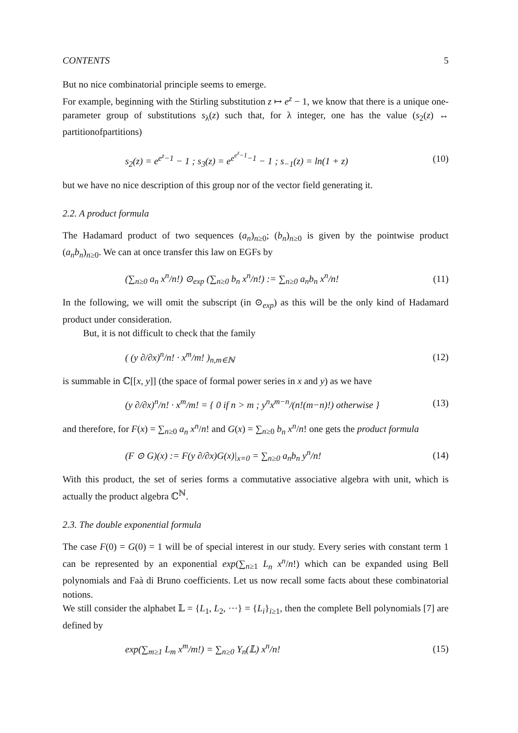CONTENTS 5
But no nice combinatorial principle seems to emerge.
For example, beginning with the Stirling substitution z ↦ e<sup>z</sup> − 1, we know that there is a unique one-parameter group of substitutions s<sub>λ</sub>(z) such that, for λ integer, one has the value (s<sub>2</sub>(z) ↔ partitionofpartitions)
s<sub>2</sub>(z) = e<sup>e<sup>z</sup>−1</sup> − 1 ; s<sub>3</sub>(z) = e<sup>e<sup>e<sup>z</sup>−1</sup>−1</sup> − 1 ; s<sub>−1</sub>(z) = ln(1 + z) (10)
but we have no nice description of this group nor of the vector field generating it.
2.2. A product formula
The Hadamard product of two sequences (a<sub>n</sub>)<sub>n≥0</sub>; (b<sub>n</sub>)<sub>n≥0</sub> is given by the pointwise product (a<sub>n</sub>b<sub>n</sub>)<sub>n≥0</sub>. We can at once transfer this law on EGFs by
(∑<sub>n≥0</sub> a<sub>n</sub> x<sup>n</sup>/n!) ⊙<sub>exp</sub> (∑<sub>n≥0</sub> b<sub>n</sub> x<sup>n</sup>/n!) := ∑<sub>n≥0</sub> a<sub>n</sub>b<sub>n</sub> x<sup>n</sup>/n! (11)
In the following, we will omit the subscript (in ⊙<sub>exp</sub>) as this will be the only kind of Hadamard product under consideration.
But, it is not difficult to check that the family
( (y ∂/∂x)<sup>n</sup>/n! · x<sup>m</sup>/m! )<sub>n,m∈ℕ</sub> (12)
is summable in ℂ[[x, y]] (the space of formal power series in x and y) as we have
(y ∂/∂x)<sup>n</sup>/n! · x<sup>m</sup>/m! = { 0 if n > m ; y<sup>n</sup>x<sup>m−n</sup>/(n!(m−n)!) otherwise } (13)
and therefore, for F(x) = ∑<sub>n≥0</sub> a<sub>n</sub> x<sup>n</sup>/n! and G(x) = ∑<sub>n≥0</sub> b<sub>n</sub> x<sup>n</sup>/n! one gets the product formula
(F ⊙ G)(x) := F(y ∂/∂x)G(x)|<sub>x=0</sub> = ∑<sub>n≥0</sub> a<sub>n</sub>b<sub>n</sub> y<sup>n</sup>/n! (14)
With this product, the set of series forms a commutative associative algebra with unit, which is actually the product algebra ℂ<sup>ℕ</sup>.
2.3. The double exponential formula
The case F(0) = G(0) = 1 will be of special interest in our study. Every series with constant term 1 can be represented by an exponential exp(∑<sub>n≥1</sub> L<sub>n</sub> x<sup>n</sup>/n!) which can be expanded using Bell polynomials and Faà di Bruno coefficients. Let us now recall some facts about these combinatorial notions.
We still consider the alphabet 𝕃 = {L<sub>1</sub>, L<sub>2</sub>, ···} = {L<sub>i</sub>}<sub>i≥1</sub>, then the complete Bell polynomials [7] are defined by
exp(∑<sub>m≥1</sub> L<sub>m</sub> x<sup>m</sup>/m!) = ∑<sub>n≥0</sub> Y<sub>n</sub>(𝕃) x<sup>n</sup>/n! (15)